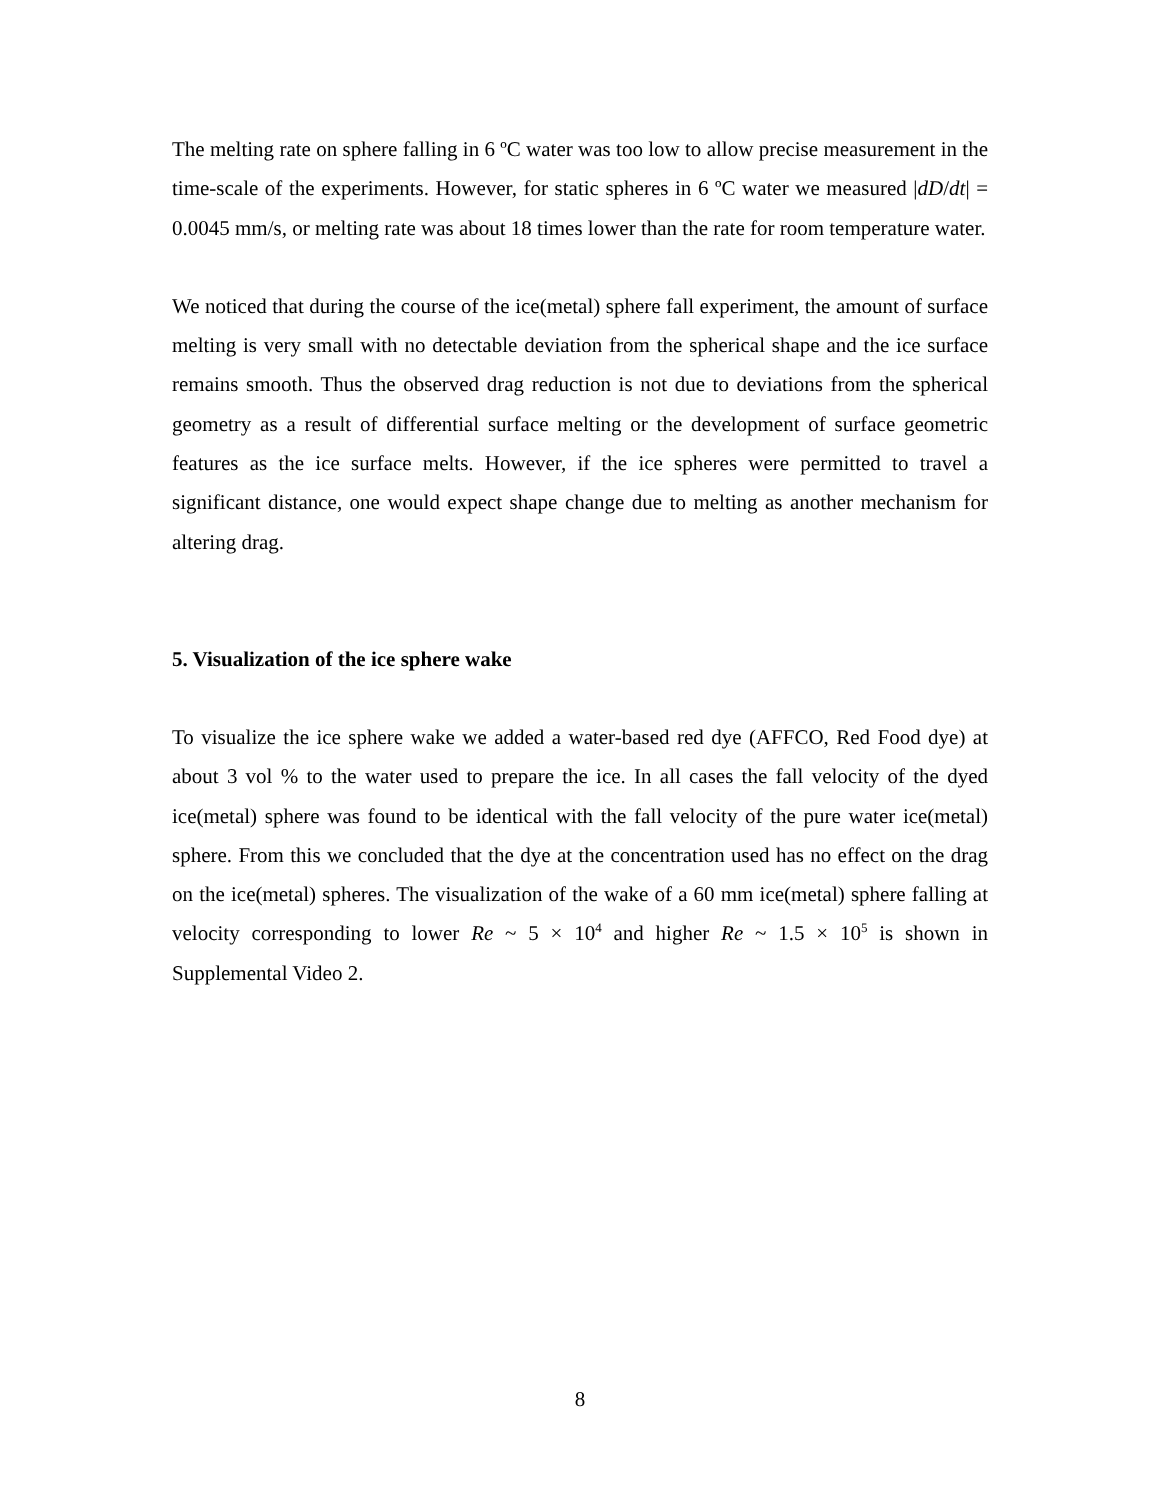The melting rate on sphere falling in 6 ºC water was too low to allow precise measurement in the time-scale of the experiments. However, for static spheres in 6 ºC water we measured |dD/dt| = 0.0045 mm/s, or melting rate was about 18 times lower than the rate for room temperature water.
We noticed that during the course of the ice(metal) sphere fall experiment, the amount of surface melting is very small with no detectable deviation from the spherical shape and the ice surface remains smooth. Thus the observed drag reduction is not due to deviations from the spherical geometry as a result of differential surface melting or the development of surface geometric features as the ice surface melts. However, if the ice spheres were permitted to travel a significant distance, one would expect shape change due to melting as another mechanism for altering drag.
5. Visualization of the ice sphere wake
To visualize the ice sphere wake we added a water-based red dye (AFFCO, Red Food dye) at about 3 vol % to the water used to prepare the ice. In all cases the fall velocity of the dyed ice(metal) sphere was found to be identical with the fall velocity of the pure water ice(metal) sphere. From this we concluded that the dye at the concentration used has no effect on the drag on the ice(metal) spheres. The visualization of the wake of a 60 mm ice(metal) sphere falling at velocity corresponding to lower Re ~ 5 × 10<sup>4</sup> and higher Re ~ 1.5 × 10<sup>5</sup> is shown in Supplemental Video 2.
8